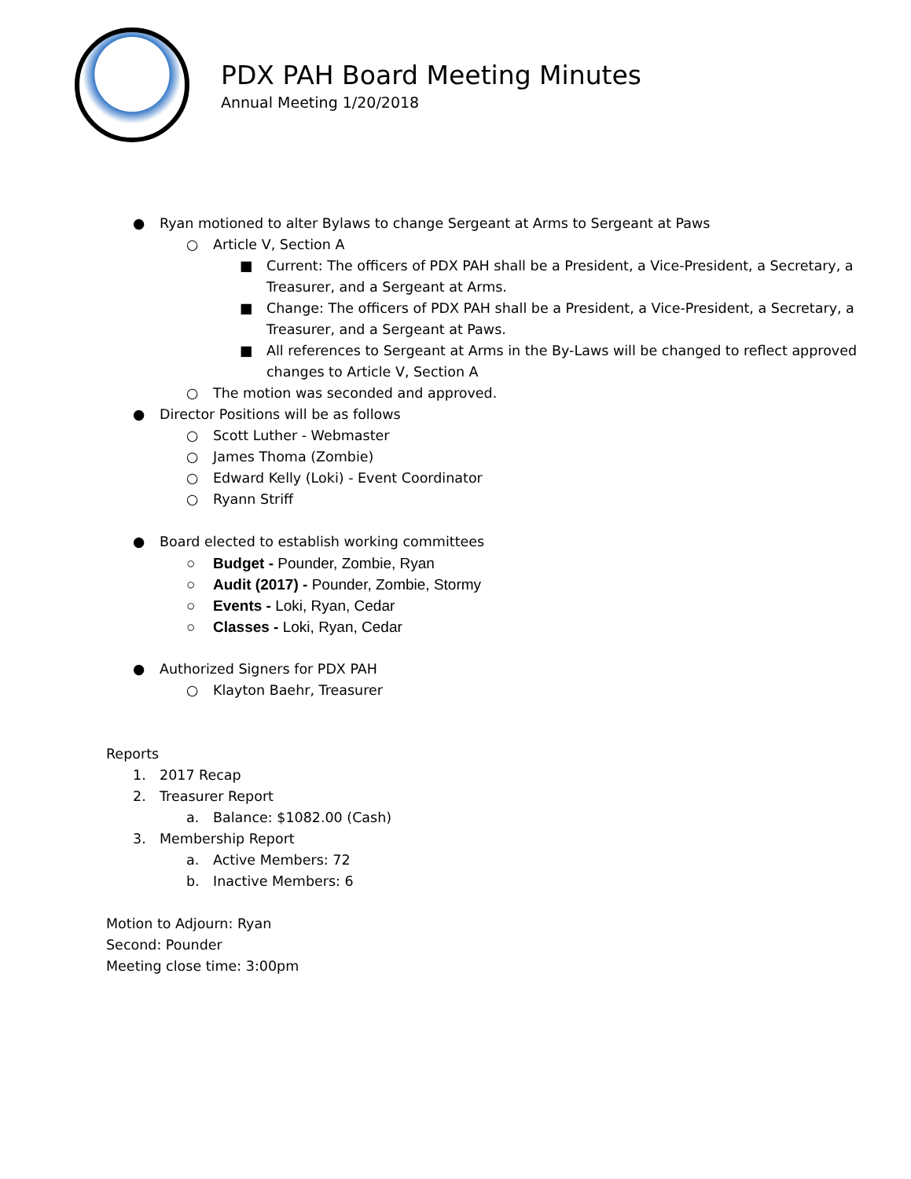PDX PAH Board Meeting Minutes
Annual Meeting 1/20/2018
● Ryan motioned to alter Bylaws to change Sergeant at Arms to Sergeant at Paws
○ Article V, Section A
■ Current: The officers of PDX PAH shall be a President, a Vice-President, a Secretary, a Treasurer, and a Sergeant at Arms.
■ Change: The officers of PDX PAH shall be a President, a Vice-President, a Secretary, a Treasurer, and a Sergeant at Paws.
■ All references to Sergeant at Arms in the By-Laws will be changed to reflect approved changes to Article V, Section A
○ The motion was seconded and approved.
● Director Positions will be as follows
○ Scott Luther - Webmaster
○ James Thoma (Zombie)
○ Edward Kelly (Loki) - Event Coordinator
○ Ryann Striff
● Board elected to establish working committees
○ Budget - Pounder, Zombie, Ryan
○ Audit (2017) - Pounder, Zombie, Stormy
○ Events - Loki, Ryan, Cedar
○ Classes - Loki, Ryan, Cedar
● Authorized Signers for PDX PAH
○ Klayton Baehr, Treasurer
Reports
1. 2017 Recap
2. Treasurer Report
a. Balance: $1082.00 (Cash)
3. Membership Report
a. Active Members: 72
b. Inactive Members: 6
Motion to Adjourn: Ryan
Second: Pounder
Meeting close time: 3:00pm